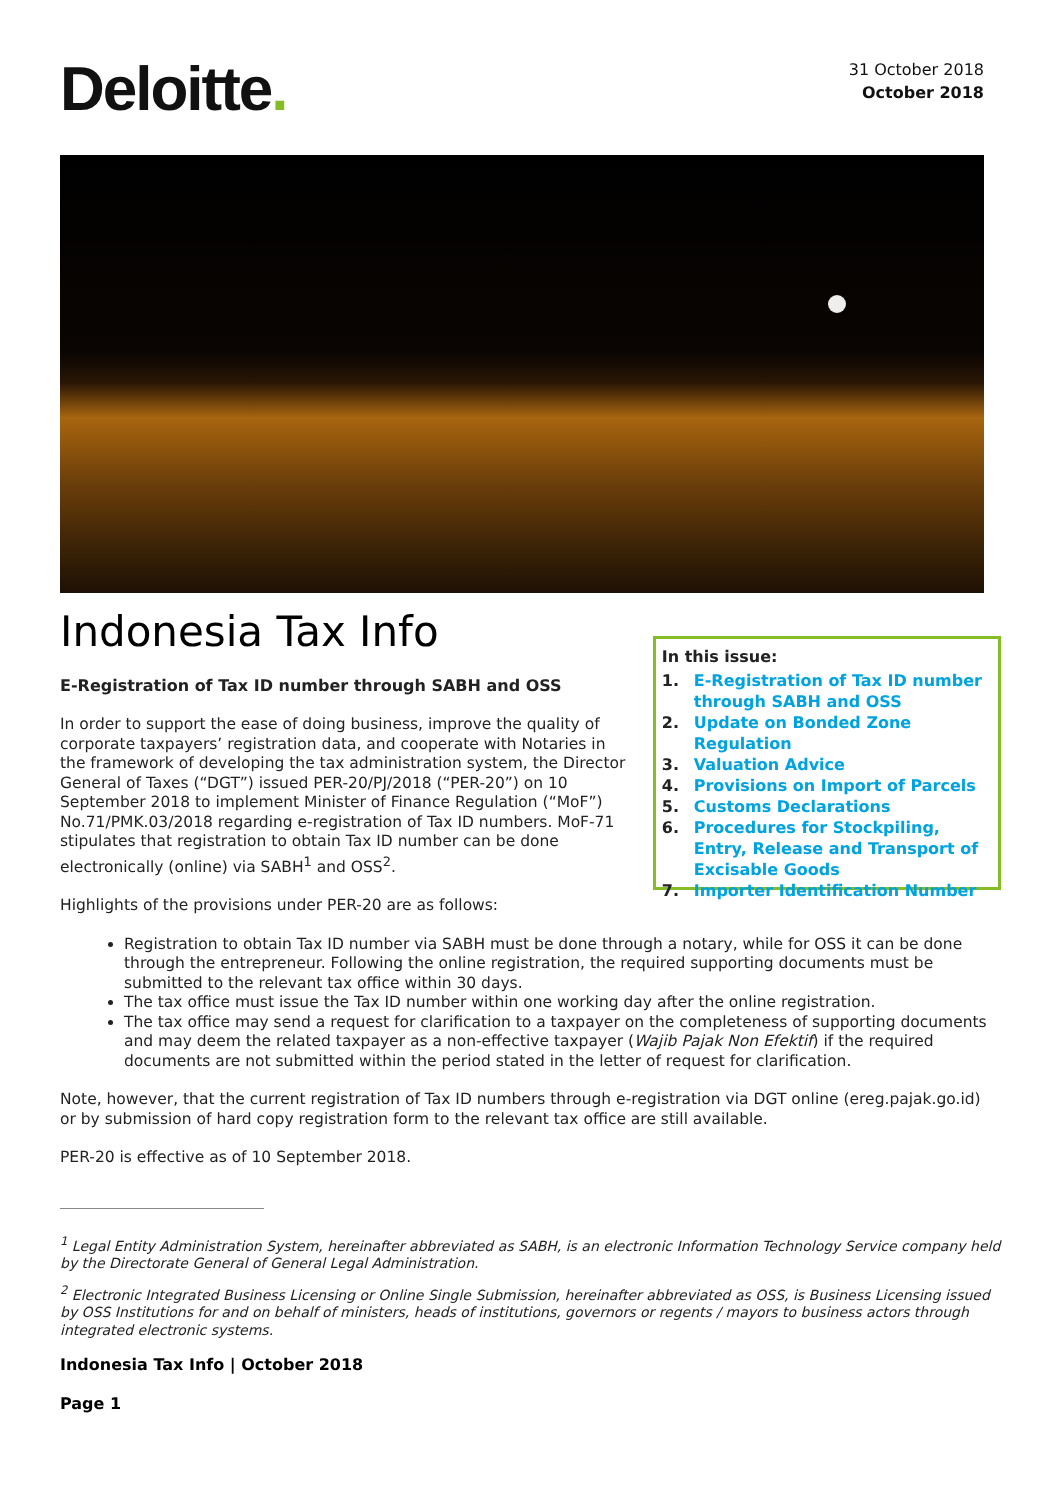Deloitte.
31 October 2018
October 2018
Indonesia Tax Info
E-Registration of Tax ID number through SABH and OSS
In order to support the ease of doing business, improve the quality of corporate taxpayers’ registration data, and cooperate with Notaries in the framework of developing the tax administration system, the Director General of Taxes (“DGT”) issued PER-20/PJ/2018 (“PER-20”) on 10 September 2018 to implement Minister of Finance Regulation (“MoF”) No.71/PMK.03/2018 regarding e-registration of Tax ID numbers. MoF-71 stipulates that registration to obtain Tax ID number can be done electronically (online) via SABH<sup>1</sup> and OSS<sup>2</sup>.
In this issue:
1. E-Registration of Tax ID number through SABH and OSS
2. Update on Bonded Zone Regulation
3. Valuation Advice
4. Provisions on Import of Parcels
5. Customs Declarations
6. Procedures for Stockpiling, Entry, Release and Transport of Excisable Goods
7. Importer Identification Number
Highlights of the provisions under PER-20 are as follows:
Registration to obtain Tax ID number via SABH must be done through a notary, while for OSS it can be done through the entrepreneur. Following the online registration, the required supporting documents must be submitted to the relevant tax office within 30 days.
The tax office must issue the Tax ID number within one working day after the online registration.
The tax office may send a request for clarification to a taxpayer on the completeness of supporting documents and may deem the related taxpayer as a non-effective taxpayer (Wajib Pajak Non Efektif) if the required documents are not submitted within the period stated in the letter of request for clarification.
Note, however, that the current registration of Tax ID numbers through e-registration via DGT online (ereg.pajak.go.id) or by submission of hard copy registration form to the relevant tax office are still available.
PER-20 is effective as of 10 September 2018.
<sup>1</sup> Legal Entity Administration System, hereinafter abbreviated as SABH, is an electronic Information Technology Service company held by the Directorate General of General Legal Administration.
<sup>2</sup> Electronic Integrated Business Licensing or Online Single Submission, hereinafter abbreviated as OSS, is Business Licensing issued by OSS Institutions for and on behalf of ministers, heads of institutions, governors or regents / mayors to business actors through integrated electronic systems.
Indonesia Tax Info | October 2018
Page 1